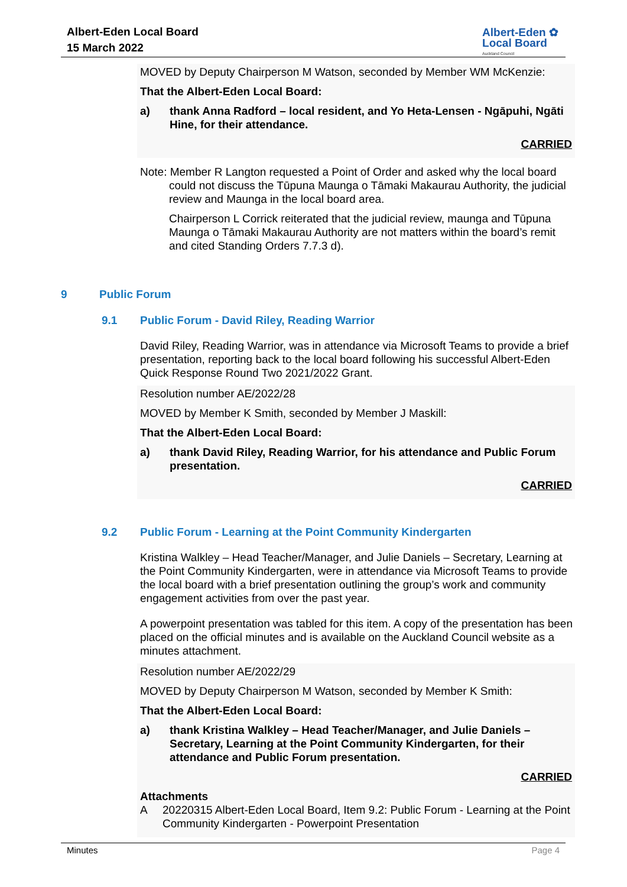Albert-Eden Local Board
15 March 2022
Albert-Eden ✿
Local Board
Auckland Council
MOVED by Deputy Chairperson M Watson, seconded by Member WM McKenzie:
That the Albert-Eden Local Board:
a) thank Anna Radford – local resident, and Yo Heta-Lensen - Ngāpuhi, Ngāti Hine, for their attendance.
CARRIED
Note: Member R Langton requested a Point of Order and asked why the local board
could not discuss the Tūpuna Maunga o Tāmaki Makaurau Authority, the judicial review and Maunga in the local board area.
Chairperson L Corrick reiterated that the judicial review, maunga and Tūpuna Maunga o Tāmaki Makaurau Authority are not matters within the board’s remit and cited Standing Orders 7.7.3 d).
9 Public Forum
9.1 Public Forum - David Riley, Reading Warrior
David Riley, Reading Warrior, was in attendance via Microsoft Teams to provide a brief presentation, reporting back to the local board following his successful Albert-Eden Quick Response Round Two 2021/2022 Grant.
Resolution number AE/2022/28
MOVED by Member K Smith, seconded by Member J Maskill:
That the Albert-Eden Local Board:
a) thank David Riley, Reading Warrior, for his attendance and Public Forum presentation.
CARRIED
9.2 Public Forum - Learning at the Point Community Kindergarten
Kristina Walkley – Head Teacher/Manager, and Julie Daniels – Secretary, Learning at the Point Community Kindergarten, were in attendance via Microsoft Teams to provide the local board with a brief presentation outlining the group’s work and community engagement activities from over the past year.
A powerpoint presentation was tabled for this item. A copy of the presentation has been placed on the official minutes and is available on the Auckland Council website as a minutes attachment.
Resolution number AE/2022/29
MOVED by Deputy Chairperson M Watson, seconded by Member K Smith:
That the Albert-Eden Local Board:
a) thank Kristina Walkley – Head Teacher/Manager, and Julie Daniels – Secretary, Learning at the Point Community Kindergarten, for their attendance and Public Forum presentation.
CARRIED
Attachments
A 20220315 Albert-Eden Local Board, Item 9.2: Public Forum - Learning at the Point Community Kindergarten - Powerpoint Presentation
Minutes Page 4